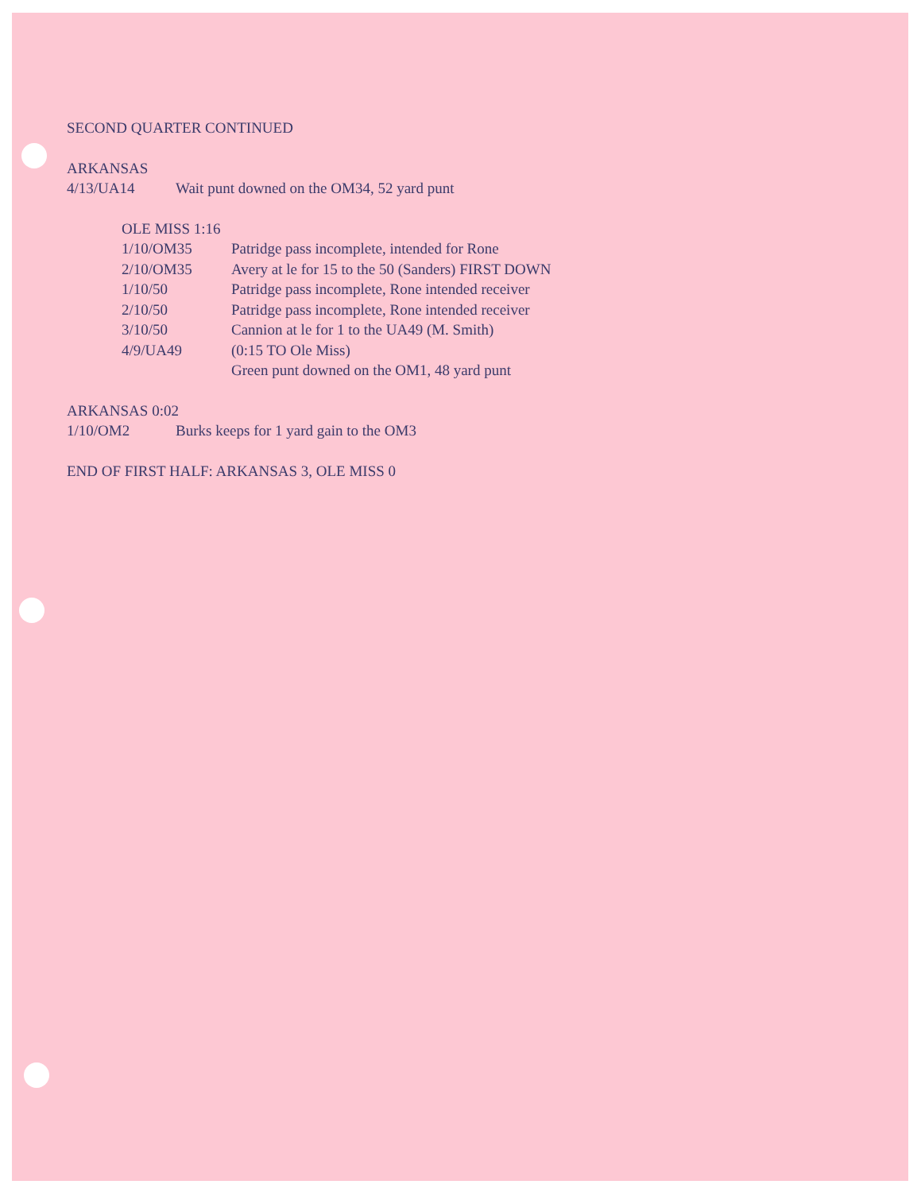SECOND QUARTER CONTINUED
ARKANSAS
4/13/UA14 Wait punt downed on the OM34, 52 yard punt
OLE MISS 1:16
1/10/OM35 Patridge pass incomplete, intended for Rone
2/10/OM35 Avery at le for 15 to the 50 (Sanders) FIRST DOWN
1/10/50 Patridge pass incomplete, Rone intended receiver
2/10/50 Patridge pass incomplete, Rone intended receiver
3/10/50 Cannion at le for 1 to the UA49 (M. Smith)
4/9/UA49 (0:15 TO Ole Miss)
Green punt downed on the OM1, 48 yard punt
ARKANSAS 0:02
1/10/OM2 Burks keeps for 1 yard gain to the OM3
END OF FIRST HALF: ARKANSAS 3, OLE MISS 0